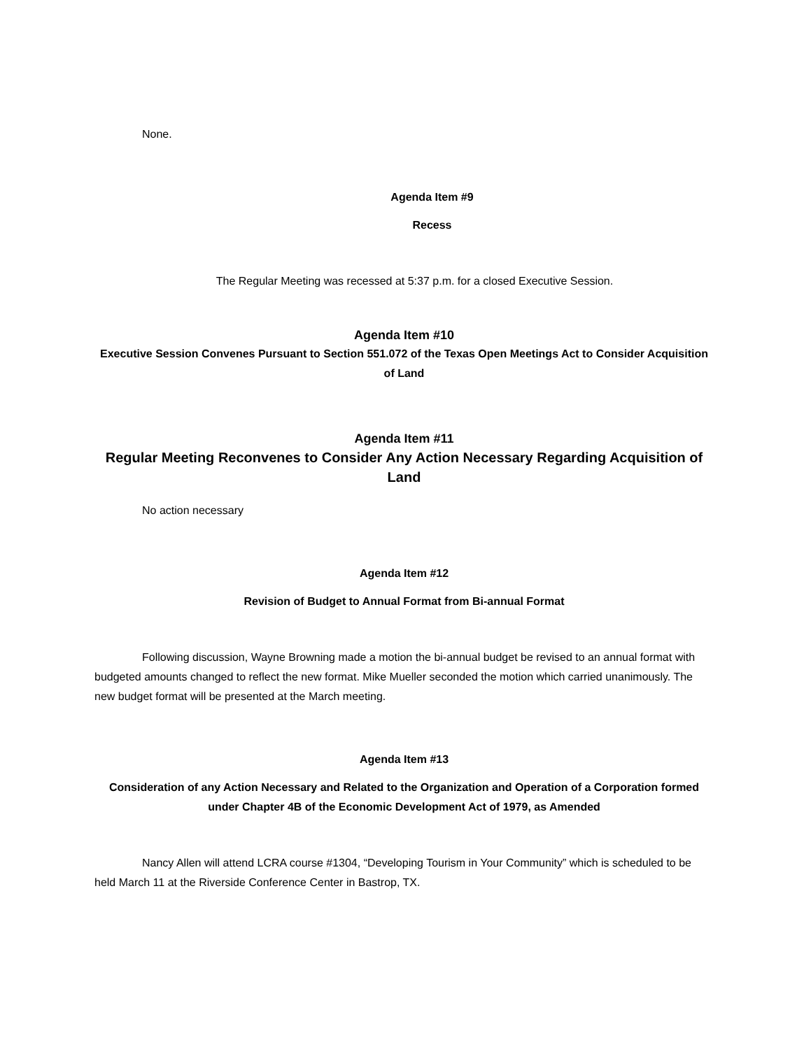None.
Agenda Item #9
Recess
The Regular Meeting was recessed at 5:37 p.m. for a closed Executive Session.
Agenda Item #10
Executive Session Convenes Pursuant to Section 551.072 of the Texas Open Meetings Act to Consider Acquisition of Land
Agenda Item #11
Regular Meeting Reconvenes to Consider Any Action Necessary Regarding Acquisition of Land
No action necessary
Agenda Item #12
Revision of Budget to Annual Format from Bi-annual Format
Following discussion, Wayne Browning made a motion the bi-annual budget be revised to an annual format with budgeted amounts changed to reflect the new format. Mike Mueller seconded the motion which carried unanimously. The new budget format will be presented at the March meeting.
Agenda Item #13
Consideration of any Action Necessary and Related to the Organization and Operation of a Corporation formed under Chapter 4B of the Economic Development Act of 1979, as Amended
Nancy Allen will attend LCRA course #1304, “Developing Tourism in Your Community” which is scheduled to be held March 11 at the Riverside Conference Center in Bastrop, TX.